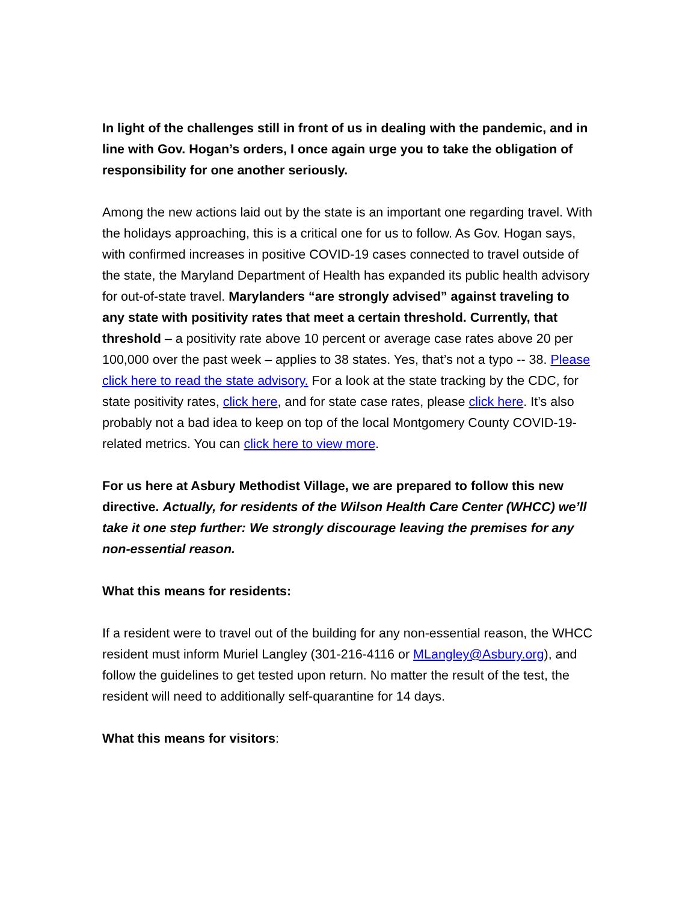In light of the challenges still in front of us in dealing with the pandemic, and in line with Gov. Hogan’s orders, I once again urge you to take the obligation of responsibility for one another seriously.
Among the new actions laid out by the state is an important one regarding travel. With the holidays approaching, this is a critical one for us to follow. As Gov. Hogan says, with confirmed increases in positive COVID-19 cases connected to travel outside of the state, the Maryland Department of Health has expanded its public health advisory for out-of-state travel. Marylanders “are strongly advised” against traveling to any state with positivity rates that meet a certain threshold. Currently, that threshold – a positivity rate above 10 percent or average case rates above 20 per 100,000 over the past week – applies to 38 states. Yes, that’s not a typo -- 38. Please click here to read the state advisory. For a look at the state tracking by the CDC, for state positivity rates, click here, and for state case rates, please click here. It’s also probably not a bad idea to keep on top of the local Montgomery County COVID-19-related metrics. You can click here to view more.
For us here at Asbury Methodist Village, we are prepared to follow this new directive. Actually, for residents of the Wilson Health Care Center (WHCC) we’ll take it one step further: We strongly discourage leaving the premises for any non-essential reason.
What this means for residents:
If a resident were to travel out of the building for any non-essential reason, the WHCC resident must inform Muriel Langley (301-216-4116 or MLangley@Asbury.org), and follow the guidelines to get tested upon return. No matter the result of the test, the resident will need to additionally self-quarantine for 14 days.
What this means for visitors: